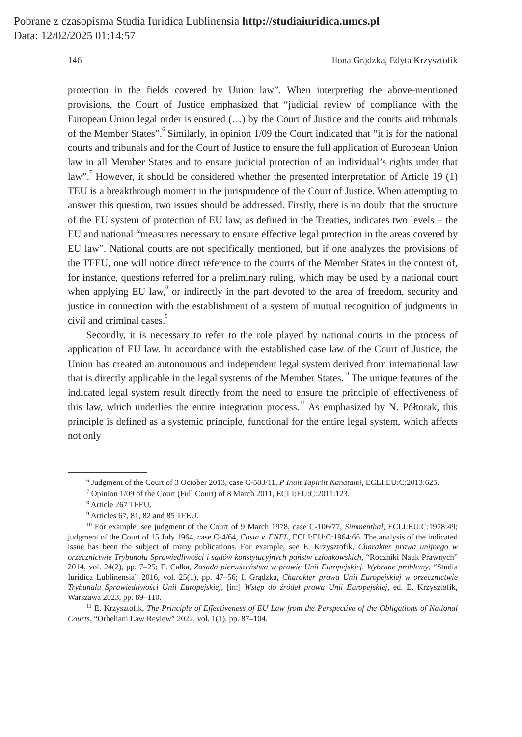Pobrane z czasopisma Studia Iuridica Lublinensia http://studiaiuridica.umcs.pl
Data: 12/02/2025 01:14:57
146 Ilona Grądzka, Edyta Krzysztofik
protection in the fields covered by Union law”. When interpreting the above-mentioned provisions, the Court of Justice emphasized that “judicial review of compliance with the European Union legal order is ensured (…) by the Court of Justice and the courts and tribunals of the Member States”.<sup>6</sup> Similarly, in opinion 1/09 the Court indicated that “it is for the national courts and tribunals and for the Court of Justice to ensure the full application of European Union law in all Member States and to ensure judicial protection of an individual’s rights under that law”.<sup>7</sup> However, it should be considered whether the presented interpretation of Article 19 (1) TEU is a breakthrough moment in the jurisprudence of the Court of Justice. When attempting to answer this question, two issues should be addressed. Firstly, there is no doubt that the structure of the EU system of protection of EU law, as defined in the Treaties, indicates two levels – the EU and national “measures necessary to ensure effective legal protection in the areas covered by EU law”. National courts are not specifically mentioned, but if one analyzes the provisions of the TFEU, one will notice direct reference to the courts of the Member States in the context of, for instance, questions referred for a preliminary ruling, which may be used by a national court when applying EU law,<sup>8</sup> or indirectly in the part devoted to the area of freedom, security and justice in connection with the establishment of a system of mutual recognition of judgments in civil and criminal cases.<sup>9</sup>
Secondly, it is necessary to refer to the role played by national courts in the process of application of EU law. In accordance with the established case law of the Court of Justice, the Union has created an autonomous and independent legal system derived from international law that is directly applicable in the legal systems of the Member States.<sup>10</sup> The unique features of the indicated legal system result directly from the need to ensure the principle of effectiveness of this law, which underlies the entire integration process.<sup>11</sup> As emphasized by N. Półtorak, this principle is defined as a systemic principle, functional for the entire legal system, which affects not only
<sup>6</sup> Judgment of the Court of 3 October 2013, case C-583/11, P Inuit Tapiriit Kanatami, ECLI:EU:C:2013:625.
<sup>7</sup> Opinion 1/09 of the Court (Full Court) of 8 March 2011, ECLI:EU:C:2011:123.
<sup>8</sup> Article 267 TFEU.
<sup>9</sup> Articles 67, 81, 82 and 85 TFEU.
<sup>10</sup> For example, see judgment of the Court of 9 March 1978, case C-106/77, Simmenthal, ECLI:EU:C:1978:49; judgment of the Court of 15 July 1964, case C-4/64, Costa v. ENEL, ECLI:EU:C:1964:66. The analysis of the indicated issue has been the subject of many publications. For example, see E. Krzysztofik, Charakter prawa unijnego w orzecznictwie Trybunału Sprawiedliwości i sądów konstytucyjnych państw członkowskich, “Roczniki Nauk Prawnych” 2014, vol. 24(2), pp. 7–25; E. Całka, Zasada pierwszeństwa w prawie Unii Europejskiej. Wybrane problemy, “Studia Iuridica Lublinensia” 2016, vol. 25(1), pp. 47–56; I. Grądzka, Charakter prawa Unii Europejskiej w orzecznictwie Trybunału Sprawiedliwości Unii Europejskiej, [in:] Wstęp do źródeł prawa Unii Europejskiej, ed. E. Krzysztofik, Warszawa 2023, pp. 89–110.
<sup>11</sup> E. Krzysztofik, The Principle of Effectiveness of EU Law from the Perspective of the Obligations of National Courts, “Orbeliani Law Review” 2022, vol. 1(1), pp. 87–104.